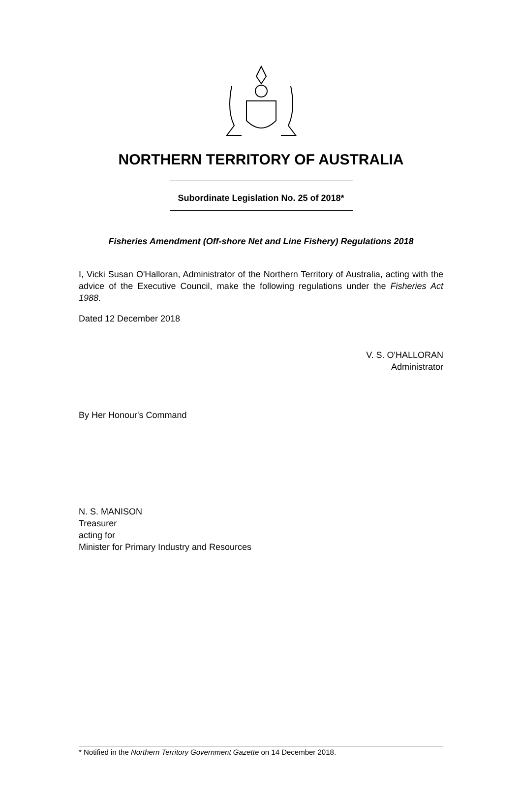NORTHERN TERRITORY OF AUSTRALIA
Subordinate Legislation No. 25 of 2018*
Fisheries Amendment (Off-shore Net and Line Fishery) Regulations 2018
I, Vicki Susan O'Halloran, Administrator of the Northern Territory of Australia, acting with the advice of the Executive Council, make the following regulations under the Fisheries Act 1988.
Dated 12 December 2018
V. S. O'HALLORAN
Administrator
By Her Honour's Command
N. S. MANISON
Treasurer
acting for
Minister for Primary Industry and Resources
* Notified in the Northern Territory Government Gazette on 14 December 2018.